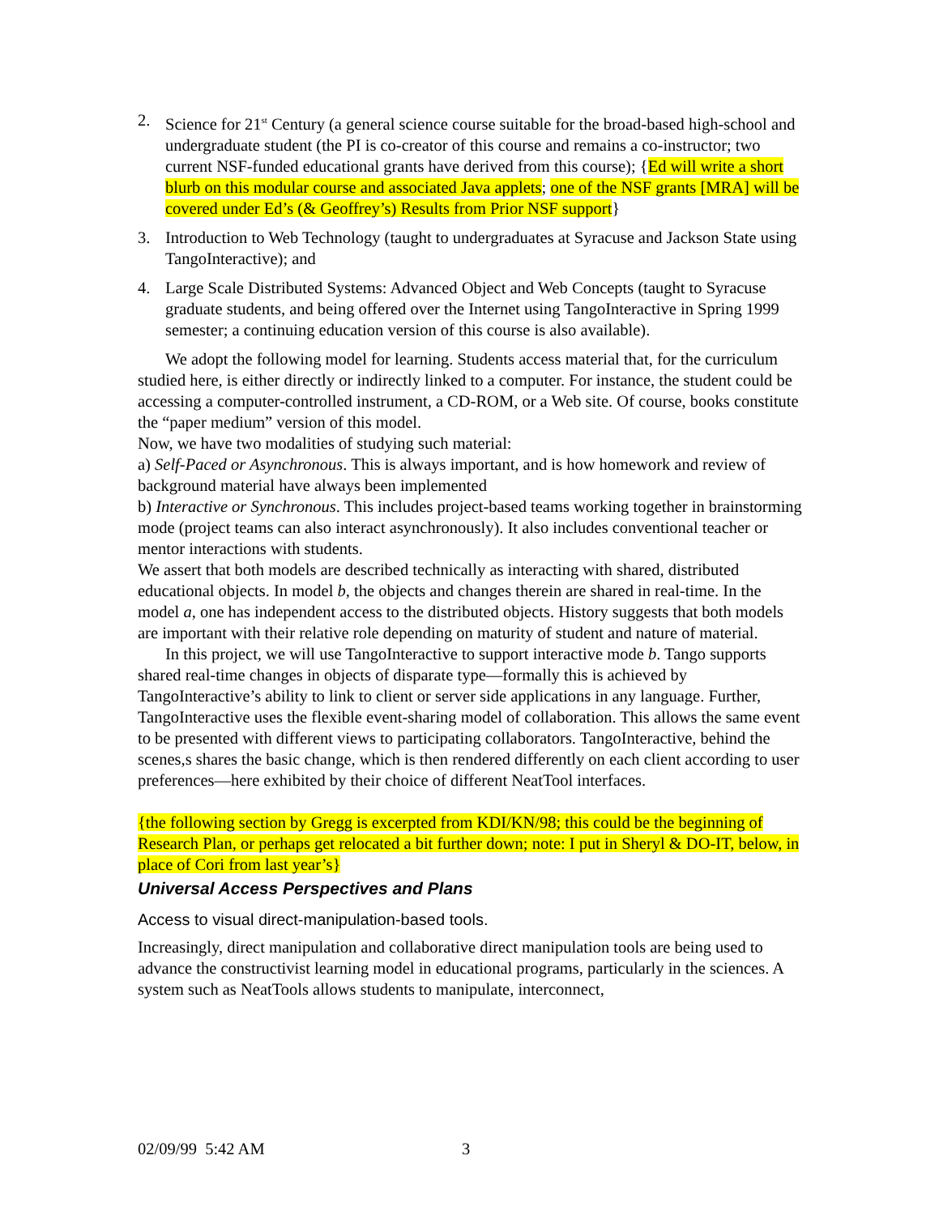2. Science for 21<sup>st</sup> Century (a general science course suitable for the broad-based high-school and undergraduate student (the PI is co-creator of this course and remains a co-instructor; two current NSF-funded educational grants have derived from this course); {Ed will write a short blurb on this modular course and associated Java applets; one of the NSF grants [MRA] will be covered under Ed’s (& Geoffrey’s) Results from Prior NSF support}
3. Introduction to Web Technology (taught to undergraduates at Syracuse and Jackson State using TangoInteractive); and
4. Large Scale Distributed Systems: Advanced Object and Web Concepts (taught to Syracuse graduate students, and being offered over the Internet using TangoInteractive in Spring 1999 semester; a continuing education version of this course is also available).
We adopt the following model for learning. Students access material that, for the curriculum studied here, is either directly or indirectly linked to a computer. For instance, the student could be accessing a computer-controlled instrument, a CD-ROM, or a Web site. Of course, books constitute the “paper medium” version of this model.
Now, we have two modalities of studying such material:
a) Self-Paced or Asynchronous. This is always important, and is how homework and review of background material have always been implemented
b) Interactive or Synchronous. This includes project-based teams working together in brainstorming mode (project teams can also interact asynchronously). It also includes conventional teacher or mentor interactions with students.
We assert that both models are described technically as interacting with shared, distributed educational objects. In model b, the objects and changes therein are shared in real-time. In the model a, one has independent access to the distributed objects. History suggests that both models are important with their relative role depending on maturity of student and nature of material.
In this project, we will use TangoInteractive to support interactive mode b. Tango supports shared real-time changes in objects of disparate type—formally this is achieved by TangoInteractive’s ability to link to client or server side applications in any language. Further, TangoInteractive uses the flexible event-sharing model of collaboration. This allows the same event to be presented with different views to participating collaborators. TangoInteractive, behind the scenes,s shares the basic change, which is then rendered differently on each client according to user preferences—here exhibited by their choice of different NeatTool interfaces.
{the following section by Gregg is excerpted from KDI/KN/98; this could be the beginning of Research Plan, or perhaps get relocated a bit further down; note: I put in Sheryl & DO-IT, below, in place of Cori from last year’s}
Universal Access Perspectives and Plans
Access to visual direct-manipulation-based tools.
Increasingly, direct manipulation and collaborative direct manipulation tools are being used to advance the constructivist learning model in educational programs, particularly in the sciences. A system such as NeatTools allows students to manipulate, interconnect,
02/09/99 5:42 AM 3